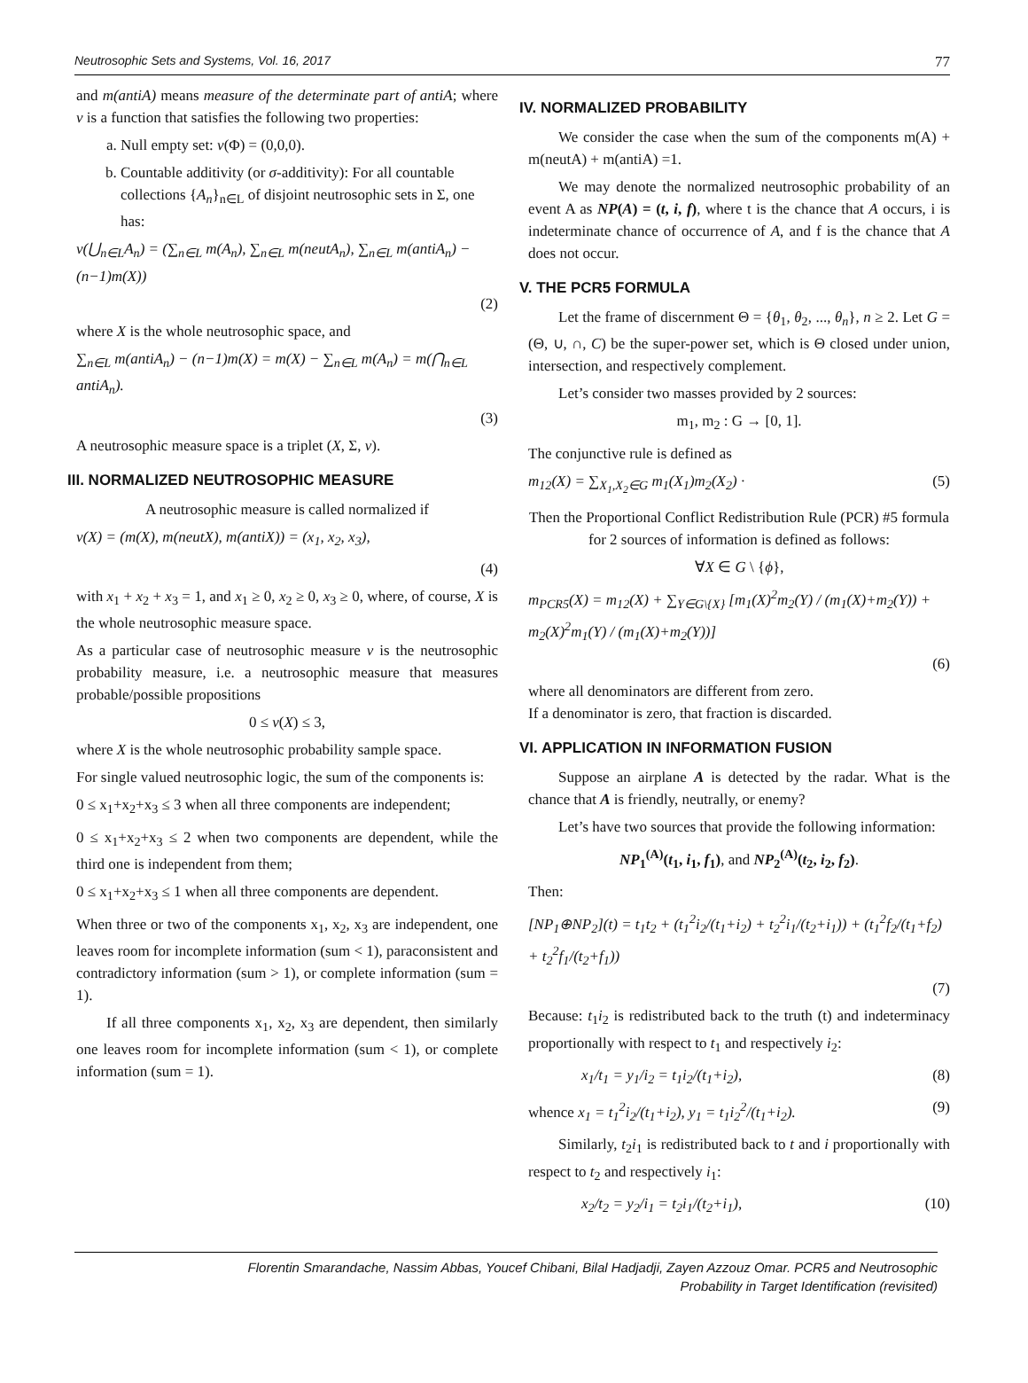Neutrosophic Sets and Systems, Vol. 16, 2017 77
and m(antiA) means measure of the determinate part of antiA; where ν is a function that satisfies the following two properties:
a. Null empty set: ν(Φ) = (0,0,0).
b. Countable additivity (or σ-additivity): For all countable collections {A<sub>n</sub>}<sub>n∈L</sub> of disjoint neutrosophic sets in Σ, one has:
ν(⋃<sub>n∈L</sub>A<sub>n</sub>) = (∑<sub>n∈L</sub> m(A<sub>n</sub>), ∑<sub>n∈L</sub> m(neutA<sub>n</sub>), ∑<sub>n∈L</sub> m(antiA<sub>n</sub>) − (n−1)m(X))
(2)
where X is the whole neutrosophic space, and
∑<sub>n∈L</sub> m(antiA<sub>n</sub>) − (n−1)m(X) = m(X) − ∑<sub>n∈L</sub> m(A<sub>n</sub>) = m(⋂<sub>n∈L</sub> antiA<sub>n</sub>).
(3)
A neutrosophic measure space is a triplet (X, Σ, ν).
III. NORMALIZED NEUTROSOPHIC MEASURE
A neutrosophic measure is called normalized if
ν(X) = (m(X), m(neutX), m(antiX)) = (x<sub>1</sub>, x<sub>2</sub>, x<sub>3</sub>),
(4)
with x<sub>1</sub> + x<sub>2</sub> + x<sub>3</sub> = 1, and x<sub>1</sub> ≥ 0, x<sub>2</sub> ≥ 0, x<sub>3</sub> ≥ 0, where, of course, X is the whole neutrosophic measure space.
As a particular case of neutrosophic measure ν is the neutrosophic probability measure, i.e. a neutrosophic measure that measures probable/possible propositions
0 ≤ ν(X) ≤ 3,
where X is the whole neutrosophic probability sample space.
For single valued neutrosophic logic, the sum of the components is:
0 ≤ x<sub>1</sub>+x<sub>2</sub>+x<sub>3</sub> ≤ 3 when all three components are independent;
0 ≤ x<sub>1</sub>+x<sub>2</sub>+x<sub>3</sub> ≤ 2 when two components are dependent, while the third one is independent from them;
0 ≤ x<sub>1</sub>+x<sub>2</sub>+x<sub>3</sub> ≤ 1 when all three components are dependent.
When three or two of the components x<sub>1</sub>, x<sub>2</sub>, x<sub>3</sub> are independent, one leaves room for incomplete information (sum < 1), paraconsistent and contradictory information (sum > 1), or complete information (sum = 1).
If all three components x<sub>1</sub>, x<sub>2</sub>, x<sub>3</sub> are dependent, then similarly one leaves room for incomplete information (sum < 1), or complete information (sum = 1).
IV. NORMALIZED PROBABILITY
We consider the case when the sum of the components m(A) + m(neutA) + m(antiA) =1.
We may denote the normalized neutrosophic probability of an event A as NP(A) = (t, i, f), where t is the chance that A occurs, i is indeterminate chance of occurrence of A, and f is the chance that A does not occur.
V. THE PCR5 FORMULA
Let the frame of discernment Θ = {θ<sub>1</sub>, θ<sub>2</sub>, ..., θ<sub>n</sub>}, n ≥ 2. Let G = (Θ, ∪, ∩, C) be the super-power set, which is Θ closed under union, intersection, and respectively complement.
Let’s consider two masses provided by 2 sources:
m<sub>1</sub>, m<sub>2</sub> : G → [0, 1].
The conjunctive rule is defined as
m<sub>12</sub>(X) = ∑<sub>X<sub>1</sub>,X<sub>2</sub>∈G</sub> m<sub>1</sub>(X<sub>1</sub>)m<sub>2</sub>(X<sub>2</sub>) · (5)
Then the Proportional Conflict Redistribution Rule (PCR) #5 formula for 2 sources of information is defined as follows:
∀X ∈ G \ {ϕ},
m<sub>PCR5</sub>(X) = m<sub>12</sub>(X) + ∑<sub>Y∈G\{X}</sub> [m<sub>1</sub>(X)<sup>2</sup>m<sub>2</sub>(Y) / (m<sub>1</sub>(X)+m<sub>2</sub>(Y)) + m<sub>2</sub>(X)<sup>2</sup>m<sub>1</sub>(Y) / (m<sub>1</sub>(X)+m<sub>2</sub>(Y))]
(6)
where all denominators are different from zero.
If a denominator is zero, that fraction is discarded.
VI. APPLICATION IN INFORMATION FUSION
Suppose an airplane A is detected by the radar. What is the chance that A is friendly, neutrally, or enemy?
Let’s have two sources that provide the following information:
NP<sub>1</sub><sup>(A)</sup>(t<sub>1</sub>, i<sub>1</sub>, f<sub>1</sub>), and NP<sub>2</sub><sup>(A)</sup>(t<sub>2</sub>, i<sub>2</sub>, f<sub>2</sub>).
Then:
[NP<sub>1</sub>⊕NP<sub>2</sub>](t) = t<sub>1</sub>t<sub>2</sub> + (t<sub>1</sub><sup>2</sup>i<sub>2</sub>/(t<sub>1</sub>+i<sub>2</sub>) + t<sub>2</sub><sup>2</sup>i<sub>1</sub>/(t<sub>2</sub>+i<sub>1</sub>)) + (t<sub>1</sub><sup>2</sup>f<sub>2</sub>/(t<sub>1</sub>+f<sub>2</sub>) + t<sub>2</sub><sup>2</sup>f<sub>1</sub>/(t<sub>2</sub>+f<sub>1</sub>))
(7)
Because: t<sub>1</sub>i<sub>2</sub> is redistributed back to the truth (t) and indeterminacy proportionally with respect to t<sub>1</sub> and respectively i<sub>2</sub>:
x<sub>1</sub>/t<sub>1</sub> = y<sub>1</sub>/i<sub>2</sub> = t<sub>1</sub>i<sub>2</sub>/(t<sub>1</sub>+i<sub>2</sub>), (8)
whence x<sub>1</sub> = t<sub>1</sub><sup>2</sup>i<sub>2</sub>/(t<sub>1</sub>+i<sub>2</sub>), y<sub>1</sub> = t<sub>1</sub>i<sub>2</sub><sup>2</sup>/(t<sub>1</sub>+i<sub>2</sub>). (9)
Similarly, t<sub>2</sub>i<sub>1</sub> is redistributed back to t and i proportionally with respect to t<sub>2</sub> and respectively i<sub>1</sub>:
x<sub>2</sub>/t<sub>2</sub> = y<sub>2</sub>/i<sub>1</sub> = t<sub>2</sub>i<sub>1</sub>/(t<sub>2</sub>+i<sub>1</sub>), (10)
Florentin Smarandache, Nassim Abbas, Youcef Chibani, Bilal Hadjadji, Zayen Azzouz Omar. PCR5 and Neutrosophic
Probability in Target Identification (revisited)